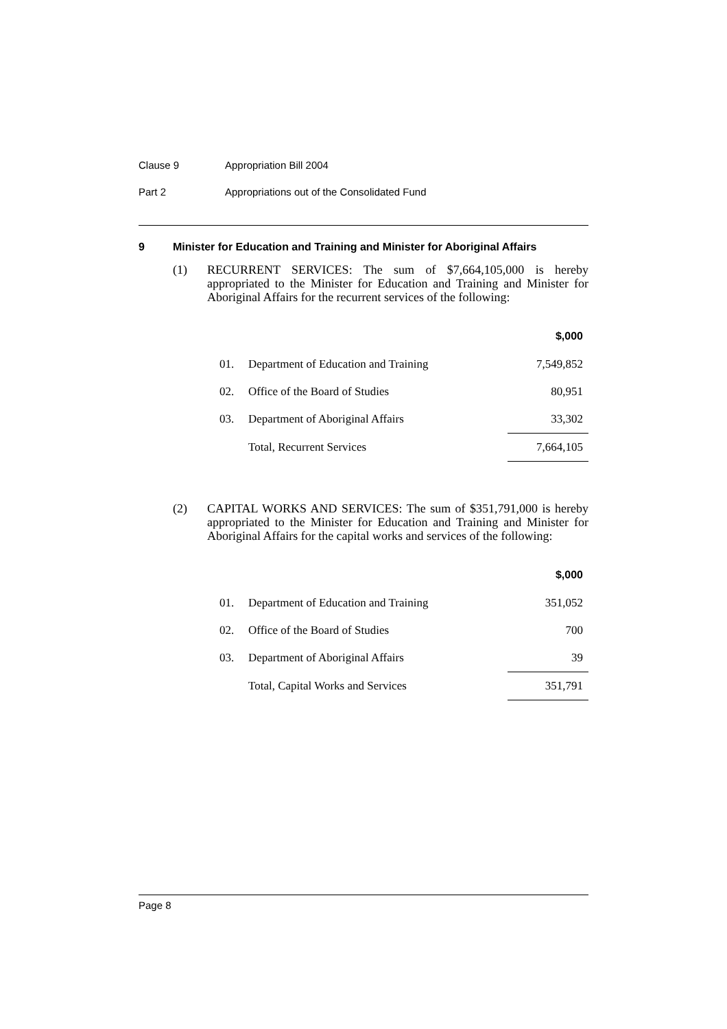Clause 9 Appropriation Bill 2004
Part 2 Appropriations out of the Consolidated Fund
9 Minister for Education and Training and Minister for Aboriginal Affairs
(1) RECURRENT SERVICES: The sum of $7,664,105,000 is hereby appropriated to the Minister for Education and Training and Minister for Aboriginal Affairs for the recurrent services of the following:
| | | $,000 |
| --- | --- | --- |
| 01. | Department of Education and Training | 7,549,852 |
| 02. | Office of the Board of Studies | 80,951 |
| 03. | Department of Aboriginal Affairs | 33,302 |
| | Total, Recurrent Services | 7,664,105 |
(2) CAPITAL WORKS AND SERVICES: The sum of $351,791,000 is hereby appropriated to the Minister for Education and Training and Minister for Aboriginal Affairs for the capital works and services of the following:
| | | $,000 |
| --- | --- | --- |
| 01. | Department of Education and Training | 351,052 |
| 02. | Office of the Board of Studies | 700 |
| 03. | Department of Aboriginal Affairs | 39 |
| | Total, Capital Works and Services | 351,791 |
Page 8